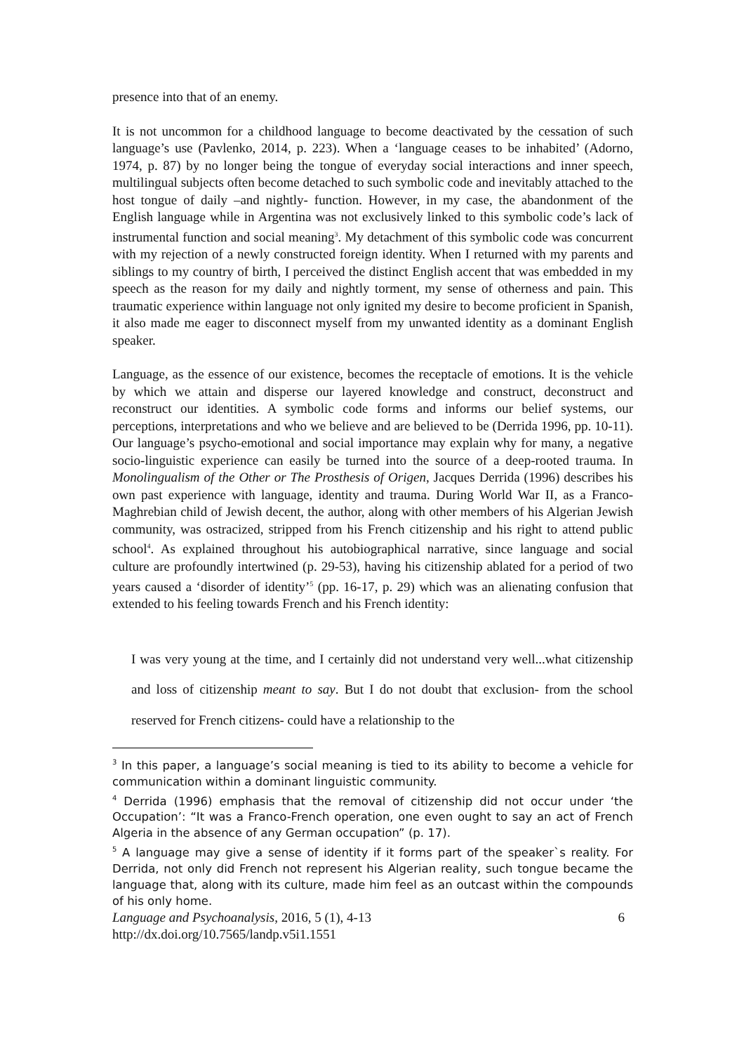presence into that of an enemy.
It is not uncommon for a childhood language to become deactivated by the cessation of such language’s use (Pavlenko, 2014, p. 223). When a ‘language ceases to be inhabited’ (Adorno, 1974, p. 87) by no longer being the tongue of everyday social interactions and inner speech, multilingual subjects often become detached to such symbolic code and inevitably attached to the host tongue of daily –and nightly- function. However, in my case, the abandonment of the English language while in Argentina was not exclusively linked to this symbolic code’s lack of instrumental function and social meaning<sup>3</sup>. My detachment of this symbolic code was concurrent with my rejection of a newly constructed foreign identity. When I returned with my parents and siblings to my country of birth, I perceived the distinct English accent that was embedded in my speech as the reason for my daily and nightly torment, my sense of otherness and pain. This traumatic experience within language not only ignited my desire to become proficient in Spanish, it also made me eager to disconnect myself from my unwanted identity as a dominant English speaker.
Language, as the essence of our existence, becomes the receptacle of emotions. It is the vehicle by which we attain and disperse our layered knowledge and construct, deconstruct and reconstruct our identities. A symbolic code forms and informs our belief systems, our perceptions, interpretations and who we believe and are believed to be (Derrida 1996, pp. 10-11). Our language’s psycho-emotional and social importance may explain why for many, a negative socio-linguistic experience can easily be turned into the source of a deep-rooted trauma. In Monolingualism of the Other or The Prosthesis of Origen, Jacques Derrida (1996) describes his own past experience with language, identity and trauma. During World War II, as a Franco-Maghrebian child of Jewish decent, the author, along with other members of his Algerian Jewish community, was ostracized, stripped from his French citizenship and his right to attend public school<sup>4</sup>. As explained throughout his autobiographical narrative, since language and social culture are profoundly intertwined (p. 29-53), having his citizenship ablated for a period of two years caused a ‘disorder of identity’<sup>5</sup> (pp. 16-17, p. 29) which was an alienating confusion that extended to his feeling towards French and his French identity:
I was very young at the time, and I certainly did not understand very well...what citizenship and loss of citizenship meant to say. But I do not doubt that exclusion- from the school reserved for French citizens- could have a relationship to the
<sup>3</sup> In this paper, a language’s social meaning is tied to its ability to become a vehicle for communication within a dominant linguistic community.
<sup>4</sup> Derrida (1996) emphasis that the removal of citizenship did not occur under ‘the Occupation’: “It was a Franco-French operation, one even ought to say an act of French Algeria in the absence of any German occupation” (p. 17).
<sup>5</sup> A language may give a sense of identity if it forms part of the speaker`s reality. For Derrida, not only did French not represent his Algerian reality, such tongue became the language that, along with its culture, made him feel as an outcast within the compounds of his only home.
Language and Psychoanalysis, 2016, 5 (1), 4-13 6
http://dx.doi.org/10.7565/landp.v5i1.1551